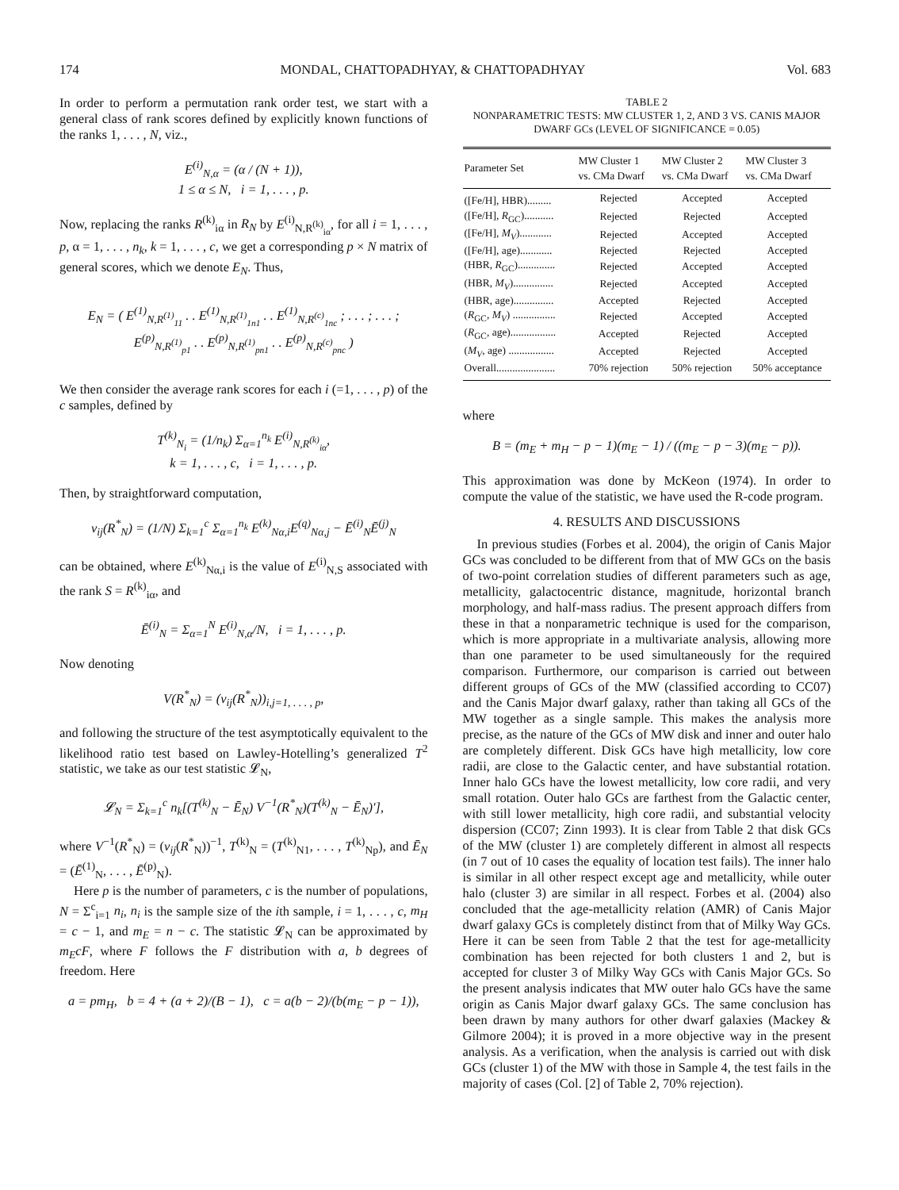174 MONDAL, CHATTOPADHYAY, & CHATTOPADHYAY Vol. 683
In order to perform a permutation rank order test, we start with a general class of rank scores defined by explicitly known functions of the ranks 1, . . . , N, viz.,
E<sup>(i)</sup><sub>N,α</sub> = (α / (N + 1)),
1 ≤ α ≤ N, i = 1, . . . , p.
Now, replacing the ranks R<sup>(k)</sup><sub>iα</sub> in R<sub>N</sub> by E<sup>(i)</sup><sub>N,R<sup>(k)</sup><sub>iα</sub></sub>, for all i = 1, . . . , p, α = 1, . . . , n<sub>k</sub>, k = 1, . . . , c, we get a corresponding p × N matrix of general scores, which we denote E<sub>N</sub>. Thus,
E<sub>N</sub> = ( E<sup>(1)</sup><sub>N,R<sup>(1)</sup><sub>11</sub></sub> . . E<sup>(1)</sup><sub>N,R<sup>(1)</sup><sub>1n1</sub></sub> . . E<sup>(1)</sup><sub>N,R<sup>(c)</sup><sub>1nc</sub></sub> ; . . . ; . . . ; E<sup>(p)</sup><sub>N,R<sup>(1)</sup><sub>p1</sub></sub> . . E<sup>(p)</sup><sub>N,R<sup>(1)</sup><sub>pn1</sub></sub> . . E<sup>(p)</sup><sub>N,R<sup>(c)</sup><sub>pnc</sub></sub> )
We then consider the average rank scores for each i (=1, . . . , p) of the c samples, defined by
T<sup>(k)</sup><sub>N<sub>i</sub></sub> = (1/n<sub>k</sub>) Σ<sub>α=1</sub><sup>n<sub>k</sub></sup> E<sup>(i)</sup><sub>N,R<sup>(k)</sup><sub>iα</sub></sub>,
k = 1, . . . , c, i = 1, . . . , p.
Then, by straightforward computation,
v<sub>ij</sub>(R<sup>*</sup><sub>N</sub>) = (1/N) Σ<sub>k=1</sub><sup>c</sup> Σ<sub>α=1</sub><sup>n<sub>k</sub></sup> E<sup>(k)</sup><sub>Nα,i</sub>E<sup>(q)</sup><sub>Nα,j</sub> − Ē<sup>(i)</sup><sub>N</sub>Ē<sup>(j)</sup><sub>N</sub>
can be obtained, where E<sup>(k)</sup><sub>Nα,i</sub> is the value of E<sup>(i)</sup><sub>N,S</sub> associated with the rank S = R<sup>(k)</sup><sub>iα</sub>, and
Ē<sup>(i)</sup><sub>N</sub> = Σ<sub>α=1</sub><sup>N</sup> E<sup>(i)</sup><sub>N,α</sub>/N, i = 1, . . . , p.
Now denoting
V(R<sup>*</sup><sub>N</sub>) = (v<sub>ij</sub>(R<sup>*</sup><sub>N</sub>))<sub>i,j=1, . . . , p</sub>,
and following the structure of the test asymptotically equivalent to the likelihood ratio test based on Lawley-Hotelling’s generalized T<sup>2</sup> statistic, we take as our test statistic 𝓛<sub>N</sub>,
𝓛<sub>N</sub> = Σ<sub>k=1</sub><sup>c</sup> n<sub>k</sub>[(T<sup>(k)</sup><sub>N</sub> − Ē<sub>N</sub>) V<sup>−1</sup>(R<sup>*</sup><sub>N</sub>)(T<sup>(k)</sup><sub>N</sub> − Ē<sub>N</sub>)′],
where V<sup>−1</sup>(R<sup>*</sup><sub>N</sub>) = (v<sub>ij</sub>(R<sup>*</sup><sub>N</sub>))<sup>−1</sup>, T<sup>(k)</sup><sub>N</sub> = (T<sup>(k)</sup><sub>N1</sub>, . . . , T<sup>(k)</sup><sub>Np</sub>), and Ē<sub>N</sub> = (Ē<sup>(1)</sup><sub>N</sub>, . . . , Ē<sup>(p)</sup><sub>N</sub>).
Here p is the number of parameters, c is the number of populations, N = Σ<sup>c</sup><sub>i=1</sub> n<sub>i</sub>, n<sub>i</sub> is the sample size of the ith sample, i = 1, . . . , c, m<sub>H</sub> = c − 1, and m<sub>E</sub> = n − c. The statistic 𝓛<sub>N</sub> can be approximated by m<sub>E</sub>cF, where F follows the F distribution with a, b degrees of freedom. Here
a = pm<sub>H</sub>, b = 4 + (a + 2)/(B − 1), c = a(b − 2)/(b(m<sub>E</sub> − p − 1)),
TABLE 2
NONPARAMETRIC TESTS: MW CLUSTER 1, 2, AND 3 VS. CANIS MAJOR DWARF GCs (LEVEL OF SIGNIFICANCE = 0.05)
| Parameter Set | MW Cluster 1 vs. CMa Dwarf | MW Cluster 2 vs. CMa Dwarf | MW Cluster 3 vs. CMa Dwarf |
| --- | --- | --- | --- |
| ([Fe/H], HBR)......... | Rejected | Accepted | Accepted |
| ([Fe/H], R<sub>GC</sub>)........... | Rejected | Rejected | Accepted |
| ([Fe/H], M<sub>V</sub> )............ | Rejected | Accepted | Accepted |
| ([Fe/H], age)............ | Rejected | Rejected | Accepted |
| (HBR, R<sub>GC</sub>).............. | Rejected | Accepted | Accepted |
| (HBR, M<sub>V</sub> )............... | Rejected | Accepted | Accepted |
| (HBR, age)............... | Accepted | Rejected | Accepted |
| ( R<sub>GC</sub>, M<sub>V</sub> ) ................ | Rejected | Accepted | Accepted |
| ( R<sub>GC</sub>, age)................. | Accepted | Rejected | Accepted |
| ( M<sub>V</sub> , age) ................. | Accepted | Rejected | Accepted |
| Overall...................... | 70% rejection | 50% rejection | 50% acceptance |
where
B = (m<sub>E</sub> + m<sub>H</sub> − p − 1)(m<sub>E</sub> − 1) / ((m<sub>E</sub> − p − 3)(m<sub>E</sub> − p)).
This approximation was done by McKeon (1974). In order to compute the value of the statistic, we have used the R-code program.
4. RESULTS AND DISCUSSIONS
In previous studies (Forbes et al. 2004), the origin of Canis Major GCs was concluded to be different from that of MW GCs on the basis of two-point correlation studies of different parameters such as age, metallicity, galactocentric distance, magnitude, horizontal branch morphology, and half-mass radius. The present approach differs from these in that a nonparametric technique is used for the comparison, which is more appropriate in a multivariate analysis, allowing more than one parameter to be used simultaneously for the required comparison. Furthermore, our comparison is carried out between different groups of GCs of the MW (classified according to CC07) and the Canis Major dwarf galaxy, rather than taking all GCs of the MW together as a single sample. This makes the analysis more precise, as the nature of the GCs of MW disk and inner and outer halo are completely different. Disk GCs have high metallicity, low core radii, are close to the Galactic center, and have substantial rotation. Inner halo GCs have the lowest metallicity, low core radii, and very small rotation. Outer halo GCs are farthest from the Galactic center, with still lower metallicity, high core radii, and substantial velocity dispersion (CC07; Zinn 1993). It is clear from Table 2 that disk GCs of the MW (cluster 1) are completely different in almost all respects (in 7 out of 10 cases the equality of location test fails). The inner halo is similar in all other respect except age and metallicity, while outer halo (cluster 3) are similar in all respect. Forbes et al. (2004) also concluded that the age-metallicity relation (AMR) of Canis Major dwarf galaxy GCs is completely distinct from that of Milky Way GCs. Here it can be seen from Table 2 that the test for age-metallicity combination has been rejected for both clusters 1 and 2, but is accepted for cluster 3 of Milky Way GCs with Canis Major GCs. So the present analysis indicates that MW outer halo GCs have the same origin as Canis Major dwarf galaxy GCs. The same conclusion has been drawn by many authors for other dwarf galaxies (Mackey & Gilmore 2004); it is proved in a more objective way in the present analysis. As a verification, when the analysis is carried out with disk GCs (cluster 1) of the MW with those in Sample 4, the test fails in the majority of cases (Col. [2] of Table 2, 70% rejection).